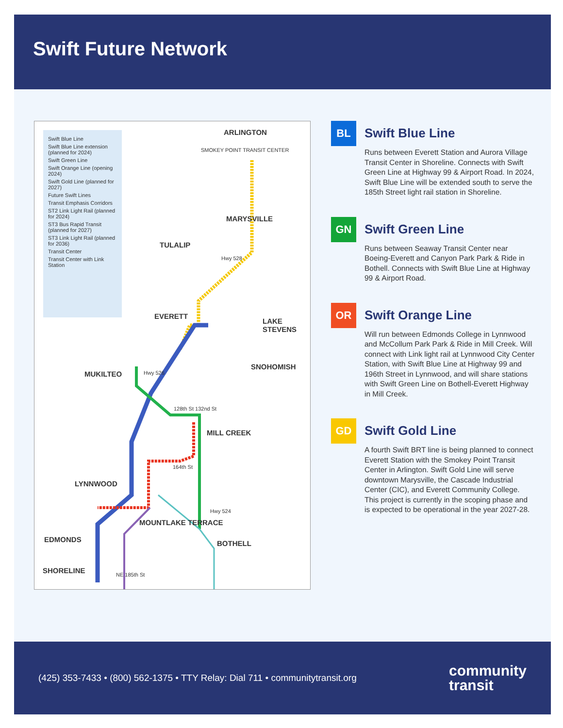Swift Future Network
Swift Blue Line
Swift Blue Line extension (planned for 2024)
Swift Green Line
Swift Orange Line (opening 2024)
Swift Gold Line (planned for 2027)
Future Swift Lines
Transit Emphasis Corridors
ST2 Link Light Rail (planned for 2024)
ST3 Bus Rapid Transit (planned for 2027)
ST3 Link Light Rail (planned for 2036)
Transit Center
Transit Center with Link Station
ARLINGTON
MARYSVILLE
TULALIP
EVERETT
LAKE STEVENS
SNOHOMISH
MUKILTEO
MILL CREEK
LYNNWOOD
MOUNTLAKE TERRACE
EDMONDS BOTHELL
SHORELINE
SMOKEY POINT TRANSIT CENTER
Hwy 528
Hwy 526
128th St 132nd St
164th St
Hwy 524
NE 185th St
BL
Swift Blue Line
Runs between Everett Station and Aurora Village Transit Center in Shoreline. Connects with Swift Green Line at Highway 99 & Airport Road. In 2024, Swift Blue Line will be extended south to serve the 185th Street light rail station in Shoreline.
GN
Swift Green Line
Runs between Seaway Transit Center near Boeing-Everett and Canyon Park Park & Ride in Bothell. Connects with Swift Blue Line at Highway 99 & Airport Road.
OR
Swift Orange Line
Will run between Edmonds College in Lynnwood and McCollum Park Park & Ride in Mill Creek. Will connect with Link light rail at Lynnwood City Center Station, with Swift Blue Line at Highway 99 and 196th Street in Lynnwood, and will share stations with Swift Green Line on Bothell-Everett Highway in Mill Creek.
GD
Swift Gold Line
A fourth Swift BRT line is being planned to connect Everett Station with the Smokey Point Transit Center in Arlington. Swift Gold Line will serve downtown Marysville, the Cascade Industrial Center (CIC), and Everett Community College. This project is currently in the scoping phase and is expected to be operational in the year 2027-28.
(425) 353-7433 • (800) 562-1375 • TTY Relay: Dial 711 • communitytransit.org
community
transit